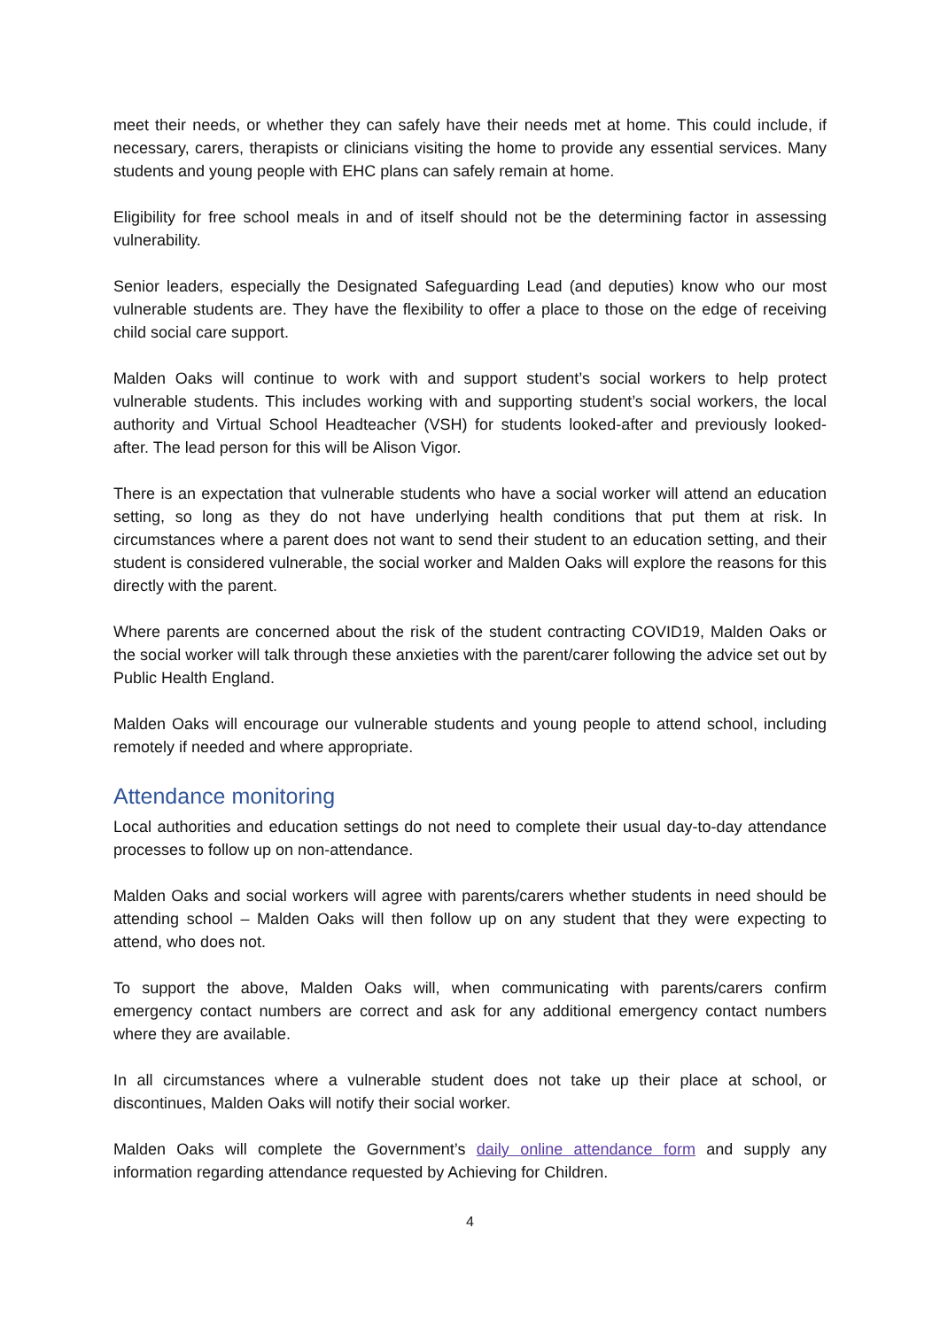meet their needs, or whether they can safely have their needs met at home. This could include, if necessary, carers, therapists or clinicians visiting the home to provide any essential services. Many students and young people with EHC plans can safely remain at home.
Eligibility for free school meals in and of itself should not be the determining factor in assessing vulnerability.
Senior leaders, especially the Designated Safeguarding Lead (and deputies) know who our most vulnerable students are. They have the flexibility to offer a place to those on the edge of receiving child social care support.
Malden Oaks will continue to work with and support student’s social workers to help protect vulnerable students. This includes working with and supporting student’s social workers, the local authority and Virtual School Headteacher (VSH) for students looked-after and previously looked-after. The lead person for this will be Alison Vigor.
There is an expectation that vulnerable students who have a social worker will attend an education setting, so long as they do not have underlying health conditions that put them at risk. In circumstances where a parent does not want to send their student to an education setting, and their student is considered vulnerable, the social worker and Malden Oaks will explore the reasons for this directly with the parent.
Where parents are concerned about the risk of the student contracting COVID19, Malden Oaks or the social worker will talk through these anxieties with the parent/carer following the advice set out by Public Health England.
Malden Oaks will encourage our vulnerable students and young people to attend school, including remotely if needed and where appropriate.
Attendance monitoring
Local authorities and education settings do not need to complete their usual day-to-day attendance processes to follow up on non-attendance.
Malden Oaks and social workers will agree with parents/carers whether students in need should be attending school – Malden Oaks will then follow up on any student that they were expecting to attend, who does not.
To support the above, Malden Oaks will, when communicating with parents/carers confirm emergency contact numbers are correct and ask for any additional emergency contact numbers where they are available.
In all circumstances where a vulnerable student does not take up their place at school, or discontinues, Malden Oaks will notify their social worker.
Malden Oaks will complete the Government’s daily online attendance form and supply any information regarding attendance requested by Achieving for Children.
4